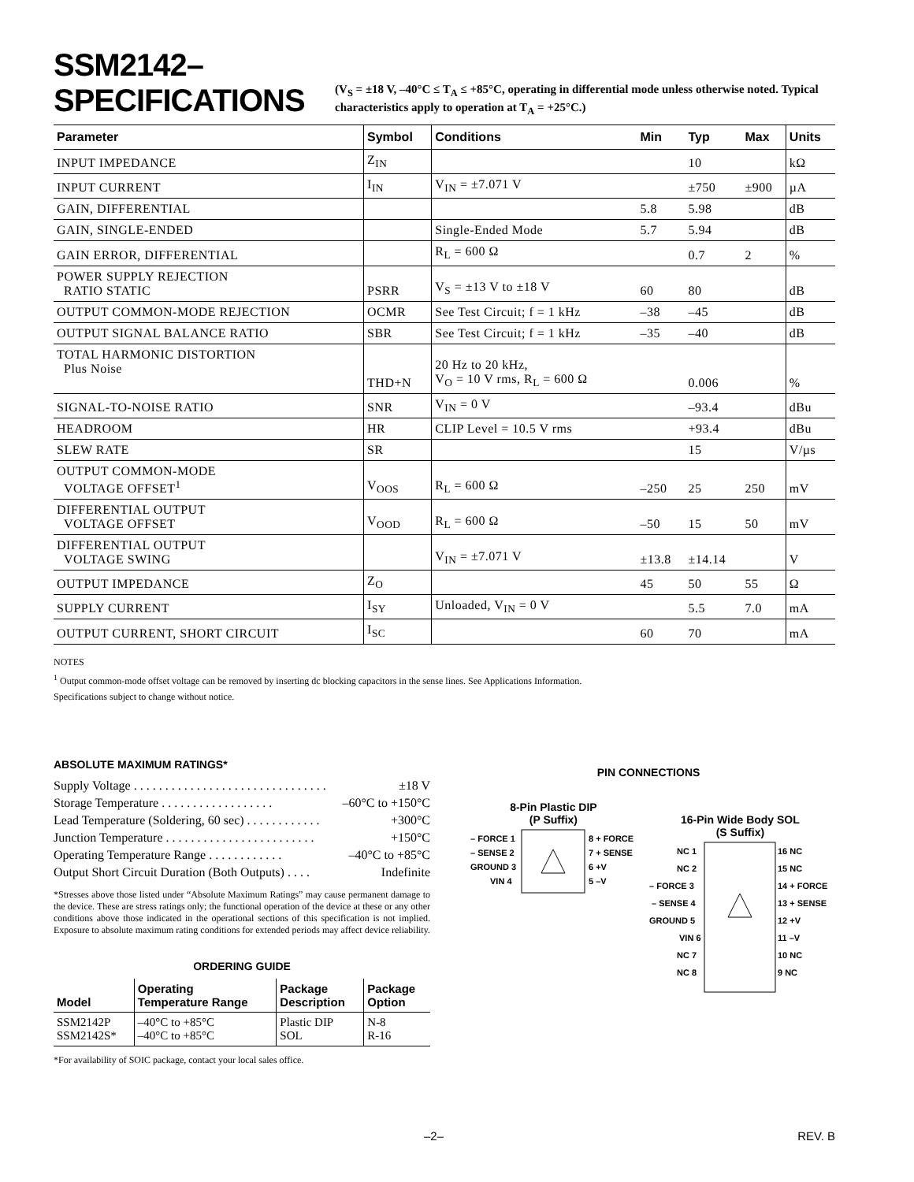SSM2142–SPECIFICATIONS
(V<sub>S</sub> = ±18 V, –40°C ≤ T<sub>A</sub> ≤ +85°C, operating in differential mode unless otherwise noted. Typical characteristics apply to operation at T<sub>A</sub> = +25°C.)
| Parameter | Symbol | Conditions | Min | Typ | Max | Units |
| --- | --- | --- | --- | --- | --- | --- |
| INPUT IMPEDANCE | Z<sub>IN</sub> | | | 10 | | kΩ |
| INPUT CURRENT | I<sub>IN</sub> | V<sub>IN</sub> = ±7.071 V | | ±750 | ±900 | µA |
| GAIN, DIFFERENTIAL | | | 5.8 | 5.98 | | dB |
| GAIN, SINGLE-ENDED | | Single-Ended Mode | 5.7 | 5.94 | | dB |
| GAIN ERROR, DIFFERENTIAL | | R<sub>L</sub> = 600 Ω | | 0.7 | 2 | % |
| POWER SUPPLY REJECTION RATIO STATIC | PSRR | V<sub>S</sub> = ±13 V to ±18 V | 60 | 80 | | dB |
| OUTPUT COMMON-MODE REJECTION | OCMR | See Test Circuit; f = 1 kHz | –38 | –45 | | dB |
| OUTPUT SIGNAL BALANCE RATIO | SBR | See Test Circuit; f = 1 kHz | –35 | –40 | | dB |
| TOTAL HARMONIC DISTORTION Plus Noise | THD+N | 20 Hz to 20 kHz, V<sub>O</sub> = 10 V rms, R<sub>L</sub> = 600 Ω | | 0.006 | | % |
| SIGNAL-TO-NOISE RATIO | SNR | V<sub>IN</sub> = 0 V | | –93.4 | | dBu |
| HEADROOM | HR | CLIP Level = 10.5 V rms | | +93.4 | | dBu |
| SLEW RATE | SR | | | 15 | | V/µs |
| OUTPUT COMMON-MODE VOLTAGE OFFSET<sup>1</sup> | V<sub>OOS</sub> | R<sub>L</sub> = 600 Ω | –250 | 25 | 250 | mV |
| DIFFERENTIAL OUTPUT VOLTAGE OFFSET | V<sub>OOD</sub> | R<sub>L</sub> = 600 Ω | –50 | 15 | 50 | mV |
| DIFFERENTIAL OUTPUT VOLTAGE SWING | | V<sub>IN</sub> = ±7.071 V | ±13.8 | ±14.14 | | V |
| OUTPUT IMPEDANCE | Z<sub>O</sub> | | 45 | 50 | 55 | Ω |
| SUPPLY CURRENT | I<sub>SY</sub> | Unloaded, V<sub>IN</sub> = 0 V | | 5.5 | 7.0 | mA |
| OUTPUT CURRENT, SHORT CIRCUIT | I<sub>SC</sub> | | 60 | 70 | | mA |
NOTES
<sup>1</sup> Output common-mode offset voltage can be removed by inserting dc blocking capacitors in the sense lines. See Applications Information.
Specifications subject to change without notice.
ABSOLUTE MAXIMUM RATINGS*
Supply Voltage . . . . . . . . . . . . . . . . . . . . . . . . . . . . . . . ±18 V
Storage Temperature . . . . . . . . . . . . . . . . . . –60°C to +150°C
Lead Temperature (Soldering, 60 sec) . . . . . . . . . . . . +300°C
Junction Temperature . . . . . . . . . . . . . . . . . . . . . . . . +150°C
Operating Temperature Range . . . . . . . . . . . . –40°C to +85°C
Output Short Circuit Duration (Both Outputs) . . . . Indefinite
*Stresses above those listed under “Absolute Maximum Ratings” may cause permanent damage to the device. These are stress ratings only; the functional operation of the device at these or any other conditions above those indicated in the operational sections of this specification is not implied. Exposure to absolute maximum rating conditions for extended periods may affect device reliability.
ORDERING GUIDE
| Model | Operating Temperature Range | Package Description | Package Option |
| --- | --- | --- | --- |
| SSM2142P SSM2142S* | –40°C to +85°C –40°C to +85°C | Plastic DIP SOL | N-8 R-16 |
*For availability of SOIC package, contact your local sales office.
PIN CONNECTIONS
8-Pin Plastic DIP
(P Suffix)
– FORCE 1
– SENSE 2
GROUND 3
VIN 4
8 + FORCE
7 + SENSE
6 +V
5 –V
16-Pin Wide Body SOL
(S Suffix)
NC 1
NC 2
– FORCE 3
– SENSE 4
GROUND 5
VIN 6
NC 7
NC 8
16 NC
15 NC
14 + FORCE
13 + SENSE
12 +V
11 –V
10 NC
9 NC
–2– REV. B